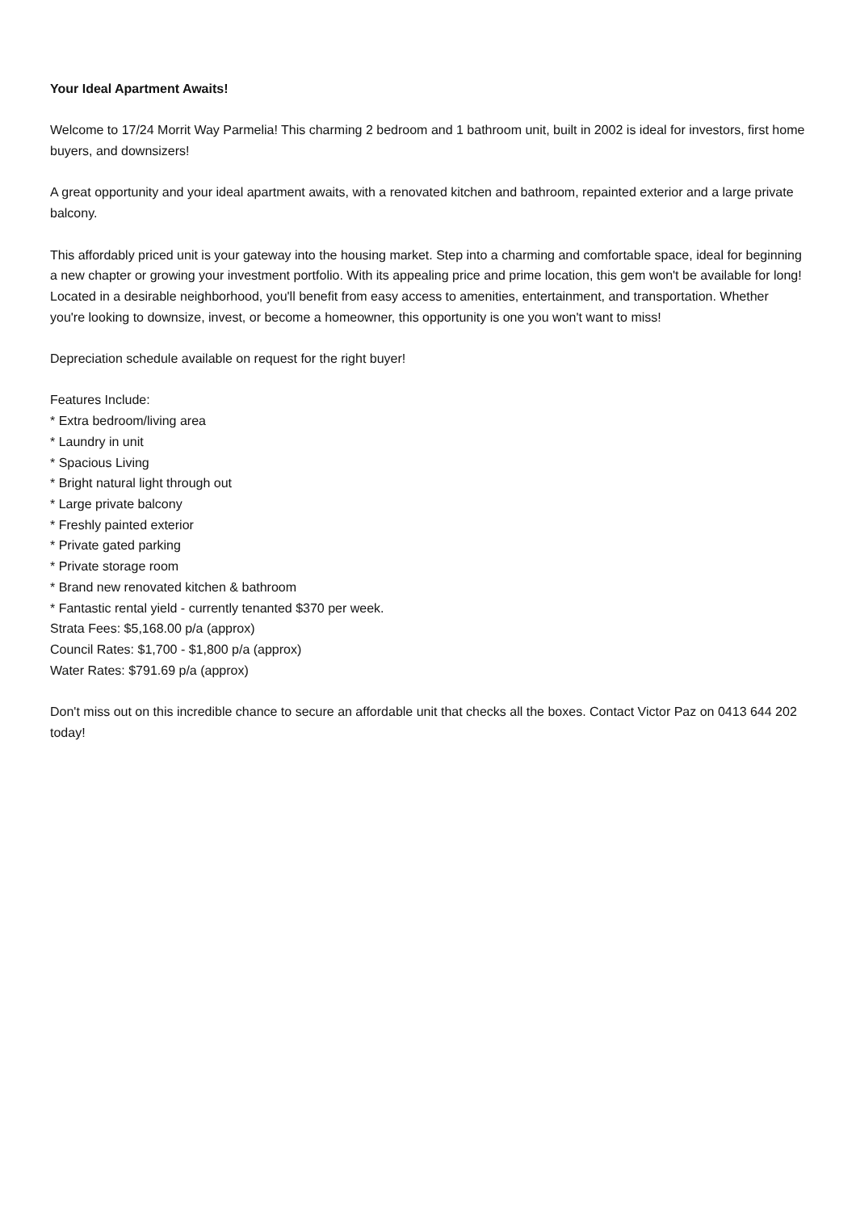Your Ideal Apartment Awaits!
Welcome to 17/24 Morrit Way Parmelia! This charming 2 bedroom and 1 bathroom unit, built in 2002 is ideal for investors, first home buyers, and downsizers!
A great opportunity and your ideal apartment awaits, with a renovated kitchen and bathroom, repainted exterior and a large private balcony.
This affordably priced unit is your gateway into the housing market. Step into a charming and comfortable space, ideal for beginning a new chapter or growing your investment portfolio. With its appealing price and prime location, this gem won't be available for long! Located in a desirable neighborhood, you'll benefit from easy access to amenities, entertainment, and transportation. Whether you're looking to downsize, invest, or become a homeowner, this opportunity is one you won't want to miss!
Depreciation schedule available on request for the right buyer!
Features Include:
* Extra bedroom/living area
* Laundry in unit
* Spacious Living
* Bright natural light through out
* Large private balcony
* Freshly painted exterior
* Private gated parking
* Private storage room
* Brand new renovated kitchen & bathroom
* Fantastic rental yield - currently tenanted $370 per week.
Strata Fees: $5,168.00 p/a (approx)
Council Rates: $1,700 - $1,800 p/a (approx)
Water Rates: $791.69 p/a (approx)
Don't miss out on this incredible chance to secure an affordable unit that checks all the boxes. Contact Victor Paz on 0413 644 202 today!